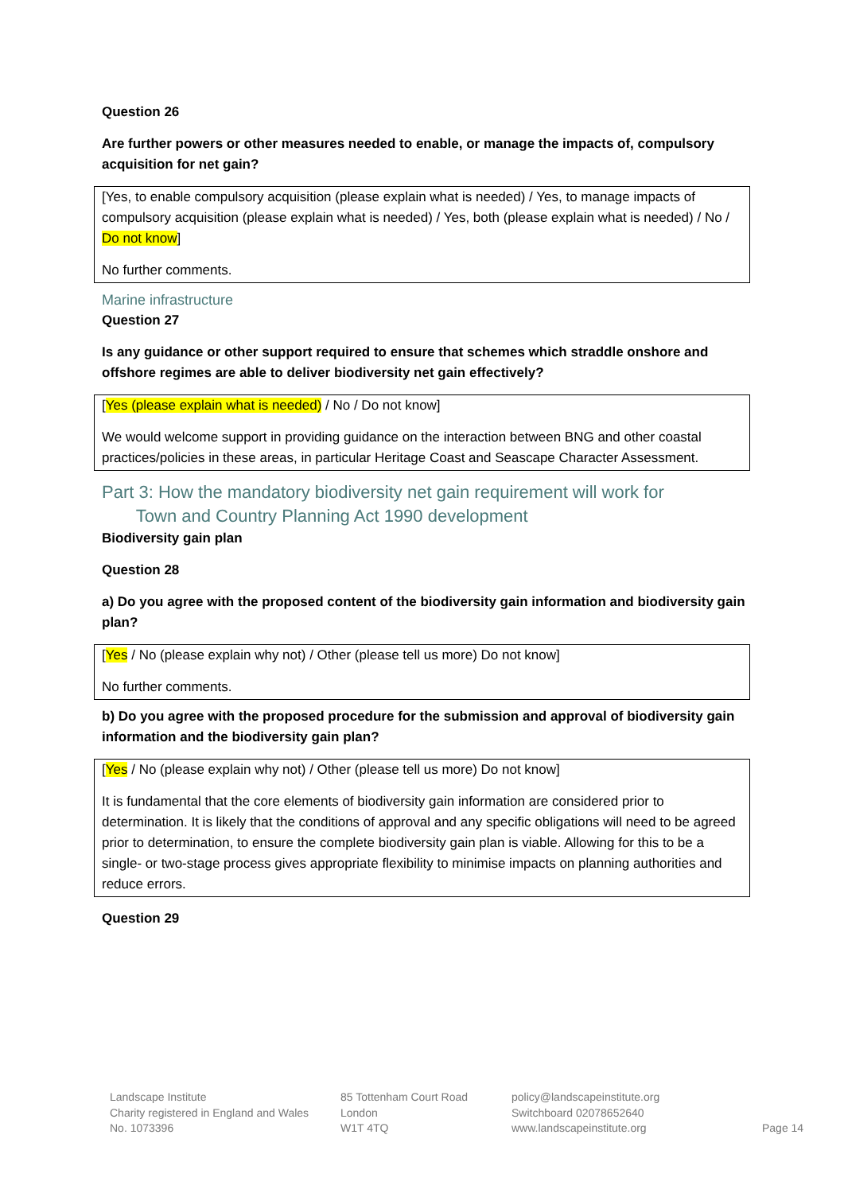Question 26
Are further powers or other measures needed to enable, or manage the impacts of, compulsory acquisition for net gain?
[Yes, to enable compulsory acquisition (please explain what is needed) / Yes, to manage impacts of compulsory acquisition (please explain what is needed) / Yes, both (please explain what is needed) / No / Do not know]
No further comments.
Marine infrastructure
Question 27
Is any guidance or other support required to ensure that schemes which straddle onshore and offshore regimes are able to deliver biodiversity net gain effectively?
[Yes (please explain what is needed) / No / Do not know]
We would welcome support in providing guidance on the interaction between BNG and other coastal practices/policies in these areas, in particular Heritage Coast and Seascape Character Assessment.
Part 3: How the mandatory biodiversity net gain requirement will work for
Town and Country Planning Act 1990 development
Biodiversity gain plan
Question 28
a) Do you agree with the proposed content of the biodiversity gain information and biodiversity gain plan?
[Yes / No (please explain why not) / Other (please tell us more) Do not know]
No further comments.
b) Do you agree with the proposed procedure for the submission and approval of biodiversity gain information and the biodiversity gain plan?
[Yes / No (please explain why not) / Other (please tell us more) Do not know]
It is fundamental that the core elements of biodiversity gain information are considered prior to determination. It is likely that the conditions of approval and any specific obligations will need to be agreed prior to determination, to ensure the complete biodiversity gain plan is viable. Allowing for this to be a single- or two-stage process gives appropriate flexibility to minimise impacts on planning authorities and reduce errors.
Question 29
Landscape Institute
Charity registered in England and Wales
No. 1073396
85 Tottenham Court Road
London
W1T 4TQ
policy@landscapeinstitute.org
Switchboard 02078652640
www.landscapeinstitute.org
Page 14